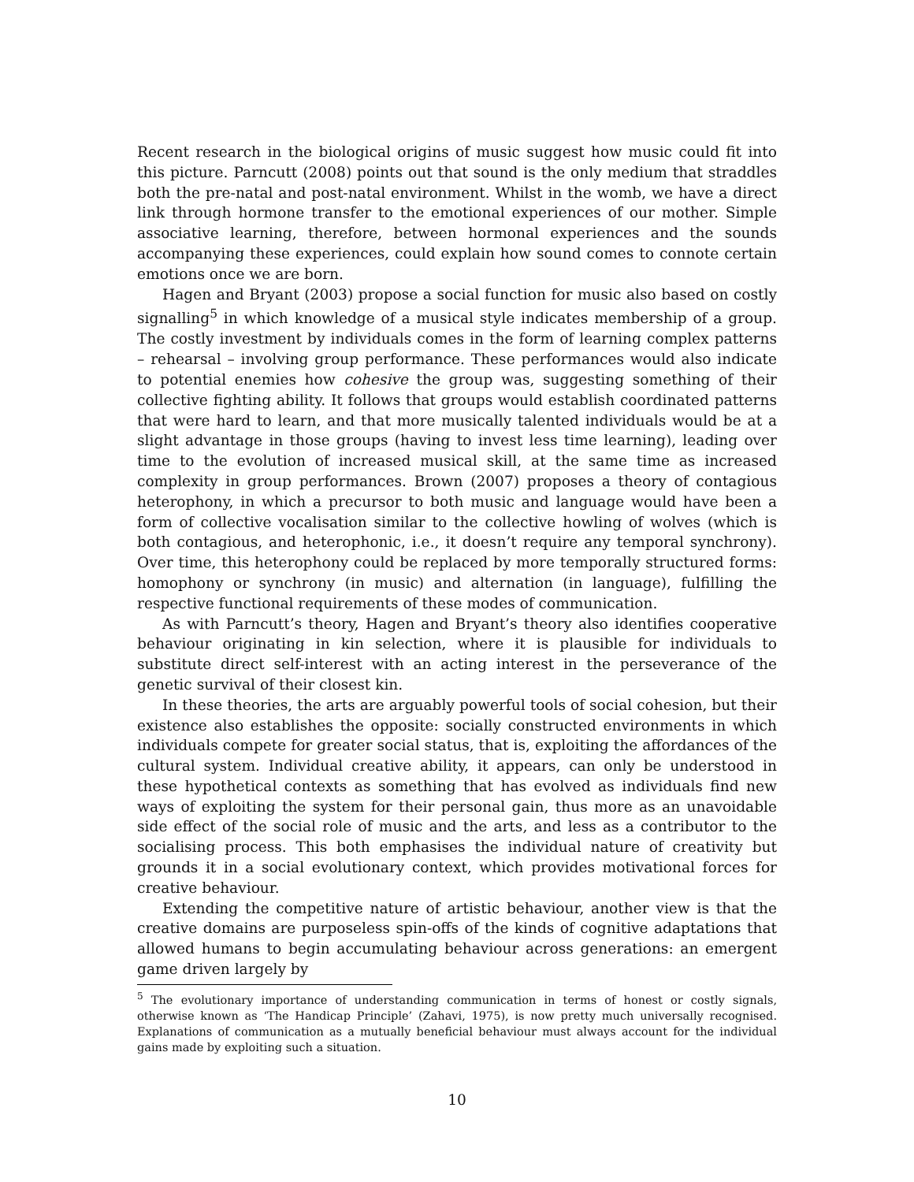Recent research in the biological origins of music suggest how music could fit into this picture. Parncutt (2008) points out that sound is the only medium that straddles both the pre-natal and post-natal environment. Whilst in the womb, we have a direct link through hormone transfer to the emotional experiences of our mother. Simple associative learning, therefore, between hormonal experiences and the sounds accompanying these experiences, could explain how sound comes to connote certain emotions once we are born.
Hagen and Bryant (2003) propose a social function for music also based on costly signalling<sup>5</sup> in which knowledge of a musical style indicates membership of a group. The costly investment by individuals comes in the form of learning complex patterns – rehearsal – involving group performance. These performances would also indicate to potential enemies how cohesive the group was, suggesting something of their collective fighting ability. It follows that groups would establish coordinated patterns that were hard to learn, and that more musically talented individuals would be at a slight advantage in those groups (having to invest less time learning), leading over time to the evolution of increased musical skill, at the same time as increased complexity in group performances. Brown (2007) proposes a theory of contagious heterophony, in which a precursor to both music and language would have been a form of collective vocalisation similar to the collective howling of wolves (which is both contagious, and heterophonic, i.e., it doesn’t require any temporal synchrony). Over time, this heterophony could be replaced by more temporally structured forms: homophony or synchrony (in music) and alternation (in language), fulfilling the respective functional requirements of these modes of communication.
As with Parncutt’s theory, Hagen and Bryant’s theory also identifies cooperative behaviour originating in kin selection, where it is plausible for individuals to substitute direct self-interest with an acting interest in the perseverance of the genetic survival of their closest kin.
In these theories, the arts are arguably powerful tools of social cohesion, but their existence also establishes the opposite: socially constructed environments in which individuals compete for greater social status, that is, exploiting the affordances of the cultural system. Individual creative ability, it appears, can only be understood in these hypothetical contexts as something that has evolved as individuals find new ways of exploiting the system for their personal gain, thus more as an unavoidable side effect of the social role of music and the arts, and less as a contributor to the socialising process. This both emphasises the individual nature of creativity but grounds it in a social evolutionary context, which provides motivational forces for creative behaviour.
Extending the competitive nature of artistic behaviour, another view is that the creative domains are purposeless spin-offs of the kinds of cognitive adaptations that allowed humans to begin accumulating behaviour across generations: an emergent game driven largely by
<sup>5</sup> The evolutionary importance of understanding communication in terms of honest or costly signals, otherwise known as ‘The Handicap Principle’ (Zahavi, 1975), is now pretty much universally recognised. Explanations of communication as a mutually beneficial behaviour must always account for the individual gains made by exploiting such a situation.
10